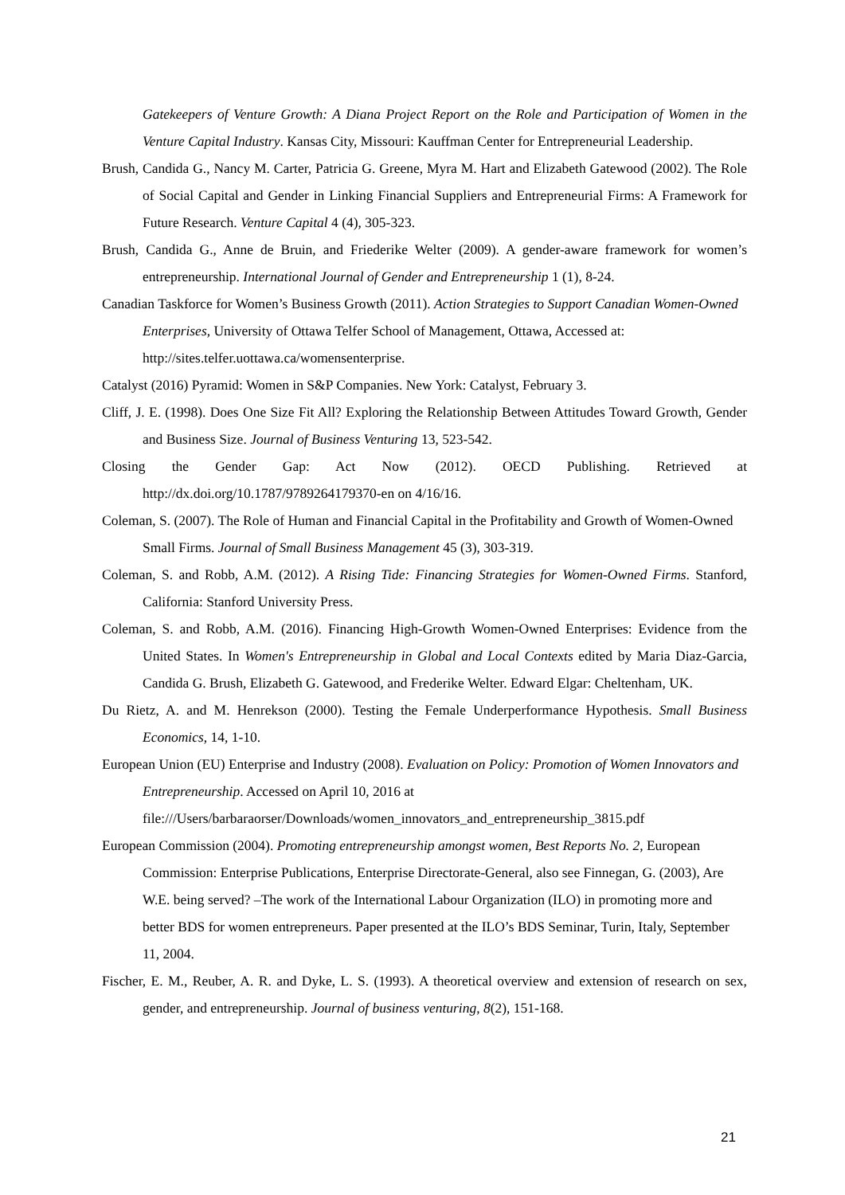Gatekeepers of Venture Growth: A Diana Project Report on the Role and Participation of Women in the Venture Capital Industry. Kansas City, Missouri: Kauffman Center for Entrepreneurial Leadership.
Brush, Candida G., Nancy M. Carter, Patricia G. Greene, Myra M. Hart and Elizabeth Gatewood (2002). The Role of Social Capital and Gender in Linking Financial Suppliers and Entrepreneurial Firms: A Framework for Future Research. Venture Capital 4 (4), 305-323.
Brush, Candida G., Anne de Bruin, and Friederike Welter (2009). A gender-aware framework for women’s entrepreneurship. International Journal of Gender and Entrepreneurship 1 (1), 8-24.
Canadian Taskforce for Women’s Business Growth (2011). Action Strategies to Support Canadian Women-Owned Enterprises, University of Ottawa Telfer School of Management, Ottawa, Accessed at: http://sites.telfer.uottawa.ca/womensenterprise.
Catalyst (2016) Pyramid: Women in S&P Companies. New York: Catalyst, February 3.
Cliff, J. E. (1998). Does One Size Fit All? Exploring the Relationship Between Attitudes Toward Growth, Gender and Business Size. Journal of Business Venturing 13, 523-542.
Closing the Gender Gap: Act Now (2012). OECD Publishing. Retrieved at http://dx.doi.org/10.1787/9789264179370-en on 4/16/16.
Coleman, S. (2007). The Role of Human and Financial Capital in the Profitability and Growth of Women-Owned Small Firms. Journal of Small Business Management 45 (3), 303-319.
Coleman, S. and Robb, A.M. (2012). A Rising Tide: Financing Strategies for Women-Owned Firms. Stanford, California: Stanford University Press.
Coleman, S. and Robb, A.M. (2016). Financing High-Growth Women-Owned Enterprises: Evidence from the United States. In Women's Entrepreneurship in Global and Local Contexts edited by Maria Diaz-Garcia, Candida G. Brush, Elizabeth G. Gatewood, and Frederike Welter. Edward Elgar: Cheltenham, UK.
Du Rietz, A. and M. Henrekson (2000). Testing the Female Underperformance Hypothesis. Small Business Economics, 14, 1-10.
European Union (EU) Enterprise and Industry (2008). Evaluation on Policy: Promotion of Women Innovators and Entrepreneurship. Accessed on April 10, 2016 at file:///Users/barbaraorser/Downloads/women_innovators_and_entrepreneurship_3815.pdf
European Commission (2004). Promoting entrepreneurship amongst women, Best Reports No. 2, European Commission: Enterprise Publications, Enterprise Directorate-General, also see Finnegan, G. (2003), Are W.E. being served? –The work of the International Labour Organization (ILO) in promoting more and better BDS for women entrepreneurs. Paper presented at the ILO’s BDS Seminar, Turin, Italy, September 11, 2004.
Fischer, E. M., Reuber, A. R. and Dyke, L. S. (1993). A theoretical overview and extension of research on sex, gender, and entrepreneurship. Journal of business venturing, 8(2), 151-168.
21